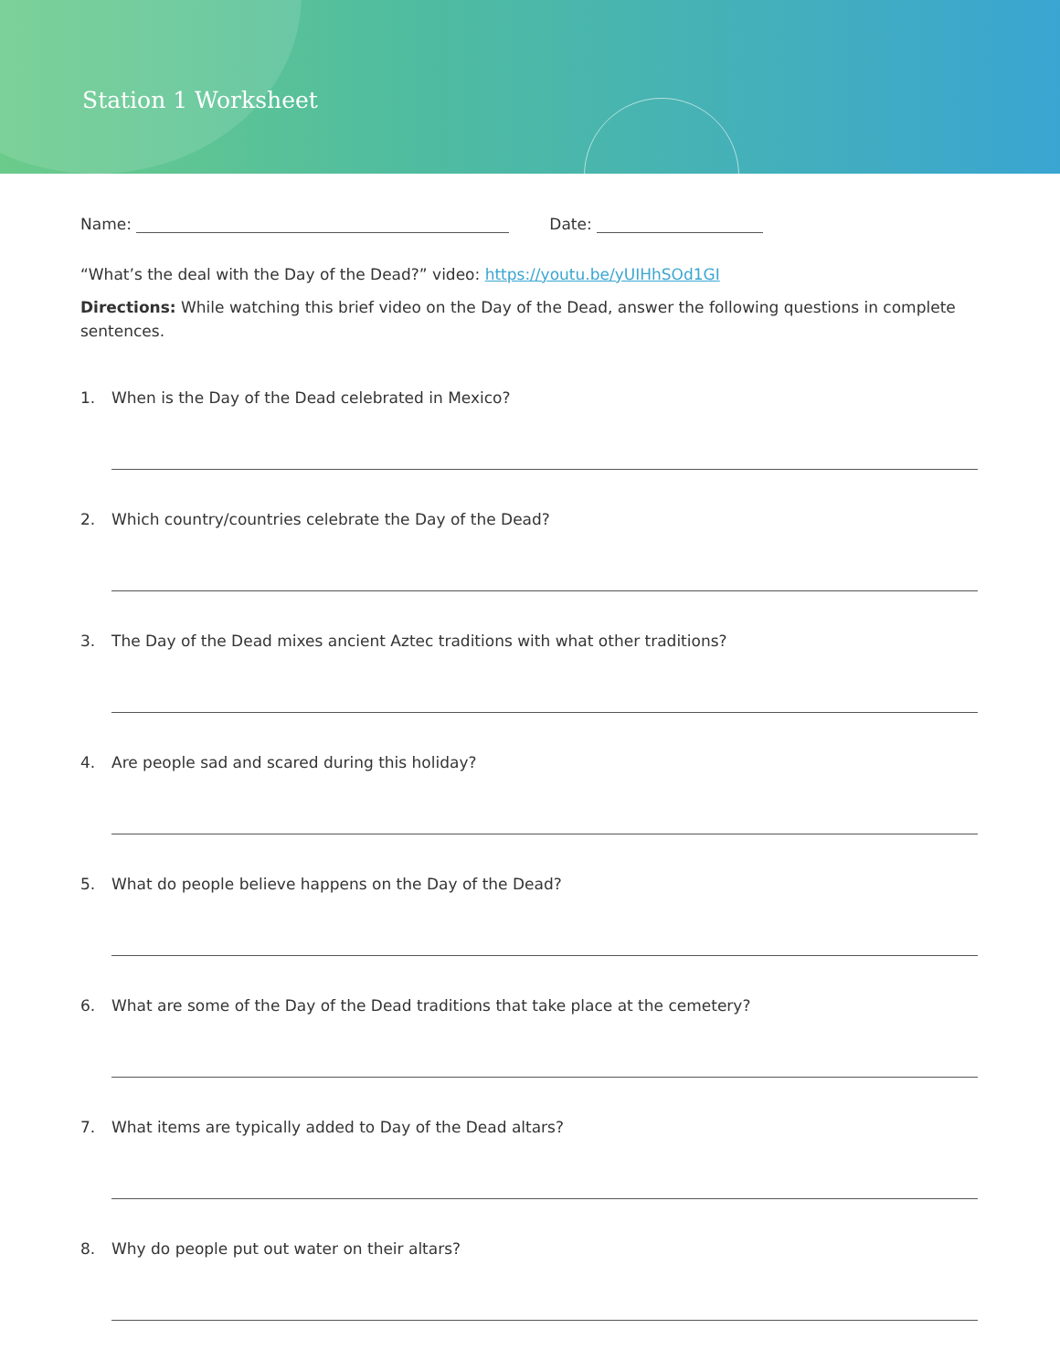Station 1 Worksheet
Name: Date:
“What’s the deal with the Day of the Dead?” video: https://youtu.be/yUIHhSOd1GI
Directions: While watching this brief video on the Day of the Dead, answer the following questions in complete sentences.
1. When is the Day of the Dead celebrated in Mexico?
2. Which country/countries celebrate the Day of the Dead?
3. The Day of the Dead mixes ancient Aztec traditions with what other traditions?
4. Are people sad and scared during this holiday?
5. What do people believe happens on the Day of the Dead?
6. What are some of the Day of the Dead traditions that take place at the cemetery?
7. What items are typically added to Day of the Dead altars?
8. Why do people put out water on their altars?